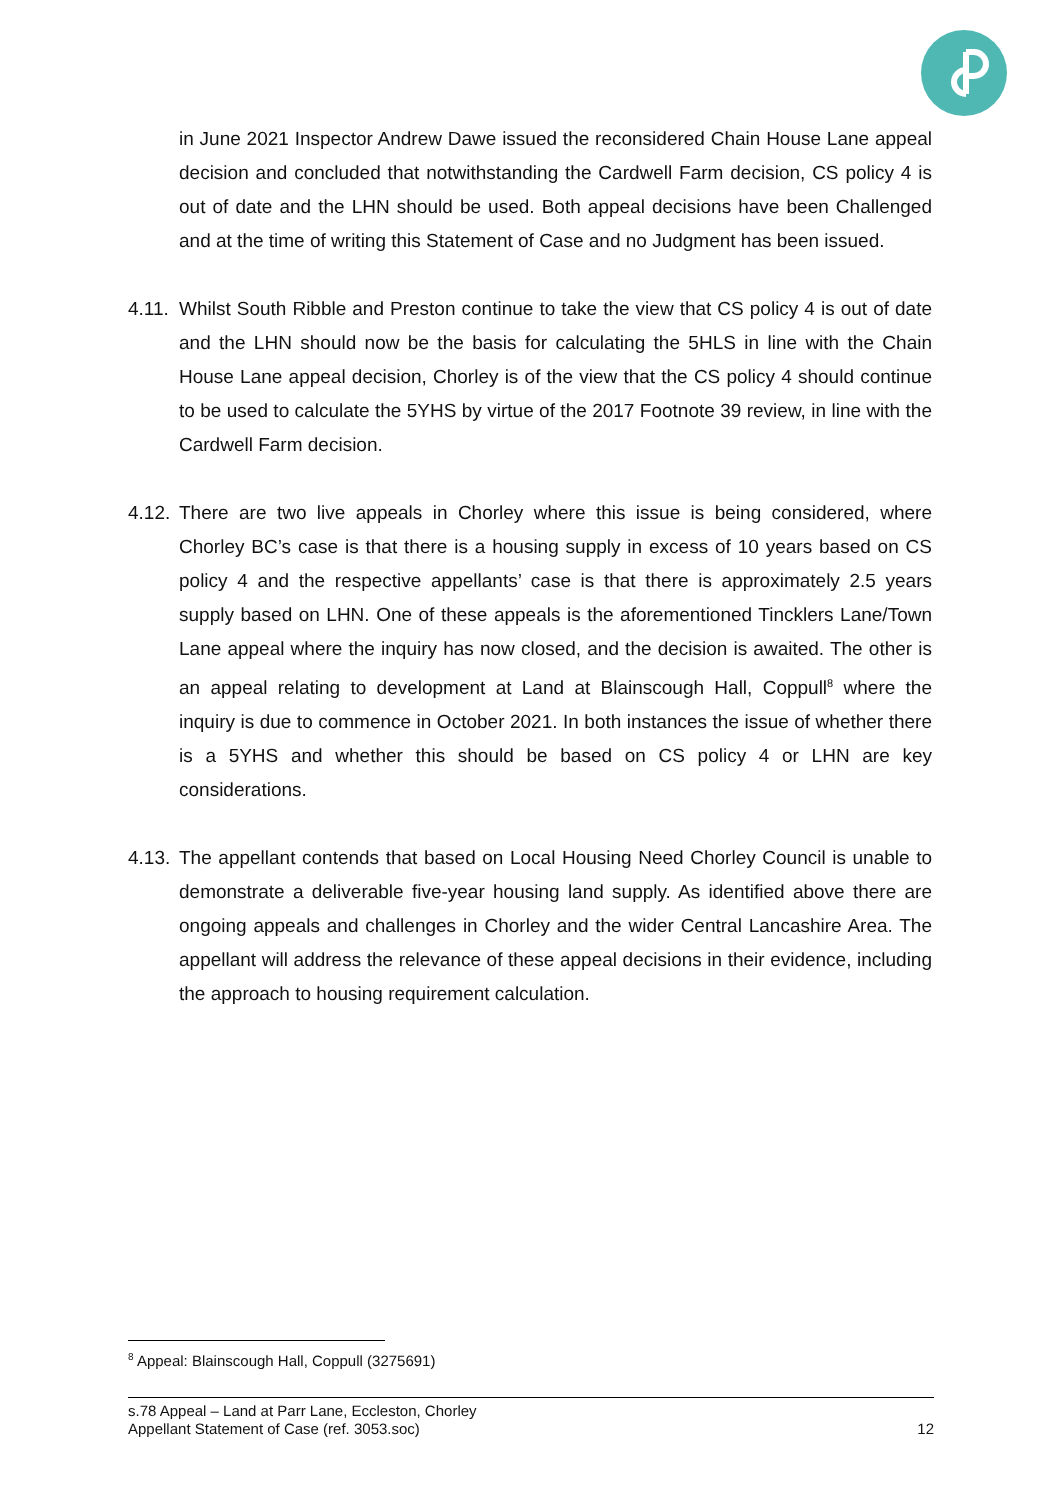in June 2021 Inspector Andrew Dawe issued the reconsidered Chain House Lane appeal decision and concluded that notwithstanding the Cardwell Farm decision, CS policy 4 is out of date and the LHN should be used. Both appeal decisions have been Challenged and at the time of writing this Statement of Case and no Judgment has been issued.
4.11. Whilst South Ribble and Preston continue to take the view that CS policy 4 is out of date and the LHN should now be the basis for calculating the 5HLS in line with the Chain House Lane appeal decision, Chorley is of the view that the CS policy 4 should continue to be used to calculate the 5YHS by virtue of the 2017 Footnote 39 review, in line with the Cardwell Farm decision.
4.12. There are two live appeals in Chorley where this issue is being considered, where Chorley BC’s case is that there is a housing supply in excess of 10 years based on CS policy 4 and the respective appellants’ case is that there is approximately 2.5 years supply based on LHN. One of these appeals is the aforementioned Tincklers Lane/Town Lane appeal where the inquiry has now closed, and the decision is awaited. The other is an appeal relating to development at Land at Blainscough Hall, Coppull<sup>8</sup> where the inquiry is due to commence in October 2021. In both instances the issue of whether there is a 5YHS and whether this should be based on CS policy 4 or LHN are key considerations.
4.13. The appellant contends that based on Local Housing Need Chorley Council is unable to demonstrate a deliverable five-year housing land supply. As identified above there are ongoing appeals and challenges in Chorley and the wider Central Lancashire Area. The appellant will address the relevance of these appeal decisions in their evidence, including the approach to housing requirement calculation.
<sup>8</sup> Appeal: Blainscough Hall, Coppull (3275691)
12 s.78 Appeal – Land at Parr Lane, Eccleston, Chorley
Appellant Statement of Case (ref. 3053.soc)